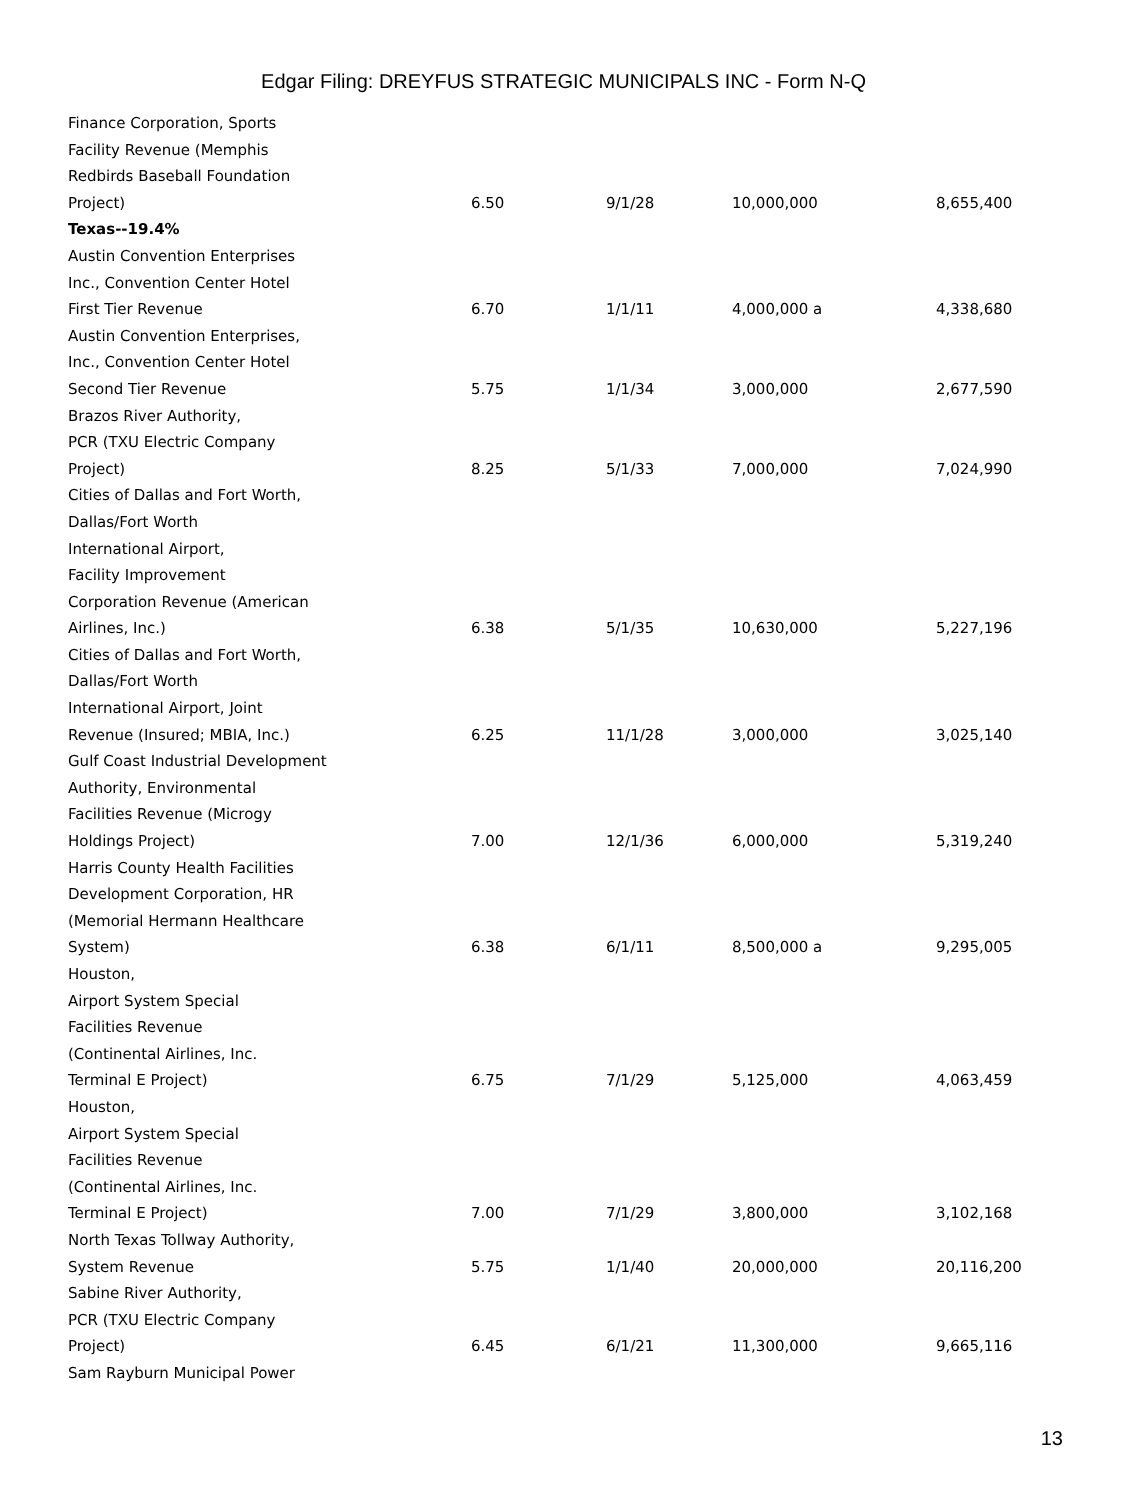Edgar Filing: DREYFUS STRATEGIC MUNICIPALS INC - Form N-Q
| Finance Corporation, Sports | | | | |
| Facility Revenue (Memphis | | | | |
| Redbirds Baseball Foundation | | | | |
| Project) | 6.50 | 9/1/28 | 10,000,000 | 8,655,400 |
| Texas--19.4% | | | | |
| Austin Convention Enterprises | | | | |
| Inc., Convention Center Hotel | | | | |
| First Tier Revenue | 6.70 | 1/1/11 | 4,000,000 a | 4,338,680 |
| Austin Convention Enterprises, | | | | |
| Inc., Convention Center Hotel | | | | |
| Second Tier Revenue | 5.75 | 1/1/34 | 3,000,000 | 2,677,590 |
| Brazos River Authority, | | | | |
| PCR (TXU Electric Company | | | | |
| Project) | 8.25 | 5/1/33 | 7,000,000 | 7,024,990 |
| Cities of Dallas and Fort Worth, | | | | |
| Dallas/Fort Worth | | | | |
| International Airport, | | | | |
| Facility Improvement | | | | |
| Corporation Revenue (American | | | | |
| Airlines, Inc.) | 6.38 | 5/1/35 | 10,630,000 | 5,227,196 |
| Cities of Dallas and Fort Worth, | | | | |
| Dallas/Fort Worth | | | | |
| International Airport, Joint | | | | |
| Revenue (Insured; MBIA, Inc.) | 6.25 | 11/1/28 | 3,000,000 | 3,025,140 |
| Gulf Coast Industrial Development | | | | |
| Authority, Environmental | | | | |
| Facilities Revenue (Microgy | | | | |
| Holdings Project) | 7.00 | 12/1/36 | 6,000,000 | 5,319,240 |
| Harris County Health Facilities | | | | |
| Development Corporation, HR | | | | |
| (Memorial Hermann Healthcare | | | | |
| System) | 6.38 | 6/1/11 | 8,500,000 a | 9,295,005 |
| Houston, | | | | |
| Airport System Special | | | | |
| Facilities Revenue | | | | |
| (Continental Airlines, Inc. | | | | |
| Terminal E Project) | 6.75 | 7/1/29 | 5,125,000 | 4,063,459 |
| Houston, | | | | |
| Airport System Special | | | | |
| Facilities Revenue | | | | |
| (Continental Airlines, Inc. | | | | |
| Terminal E Project) | 7.00 | 7/1/29 | 3,800,000 | 3,102,168 |
| North Texas Tollway Authority, | | | | |
| System Revenue | 5.75 | 1/1/40 | 20,000,000 | 20,116,200 |
| Sabine River Authority, | | | | |
| PCR (TXU Electric Company | | | | |
| Project) | 6.45 | 6/1/21 | 11,300,000 | 9,665,116 |
| Sam Rayburn Municipal Power | | | | |
13